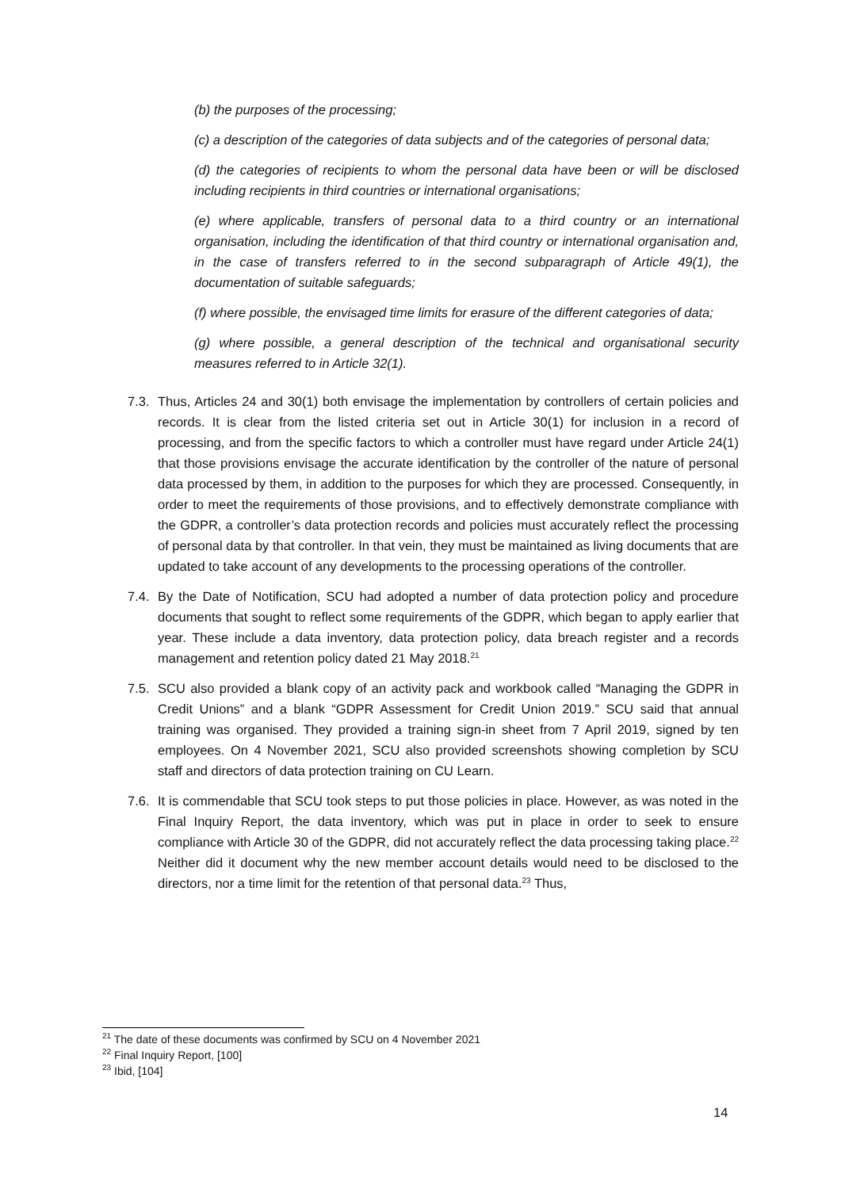(b) the purposes of the processing;
(c) a description of the categories of data subjects and of the categories of personal data;
(d) the categories of recipients to whom the personal data have been or will be disclosed including recipients in third countries or international organisations;
(e) where applicable, transfers of personal data to a third country or an international organisation, including the identification of that third country or international organisation and, in the case of transfers referred to in the second subparagraph of Article 49(1), the documentation of suitable safeguards;
(f) where possible, the envisaged time limits for erasure of the different categories of data;
(g) where possible, a general description of the technical and organisational security measures referred to in Article 32(1).
7.3. Thus, Articles 24 and 30(1) both envisage the implementation by controllers of certain policies and records. It is clear from the listed criteria set out in Article 30(1) for inclusion in a record of processing, and from the specific factors to which a controller must have regard under Article 24(1) that those provisions envisage the accurate identification by the controller of the nature of personal data processed by them, in addition to the purposes for which they are processed. Consequently, in order to meet the requirements of those provisions, and to effectively demonstrate compliance with the GDPR, a controller’s data protection records and policies must accurately reflect the processing of personal data by that controller. In that vein, they must be maintained as living documents that are updated to take account of any developments to the processing operations of the controller.
7.4. By the Date of Notification, SCU had adopted a number of data protection policy and procedure documents that sought to reflect some requirements of the GDPR, which began to apply earlier that year. These include a data inventory, data protection policy, data breach register and a records management and retention policy dated 21 May 2018.<sup>21</sup>
7.5. SCU also provided a blank copy of an activity pack and workbook called “Managing the GDPR in Credit Unions” and a blank “GDPR Assessment for Credit Union 2019.” SCU said that annual training was organised. They provided a training sign-in sheet from 7 April 2019, signed by ten employees. On 4 November 2021, SCU also provided screenshots showing completion by SCU staff and directors of data protection training on CU Learn.
7.6. It is commendable that SCU took steps to put those policies in place. However, as was noted in the Final Inquiry Report, the data inventory, which was put in place in order to seek to ensure compliance with Article 30 of the GDPR, did not accurately reflect the data processing taking place.<sup>22</sup> Neither did it document why the new member account details would need to be disclosed to the directors, nor a time limit for the retention of that personal data.<sup>23</sup> Thus,
<sup>21</sup> The date of these documents was confirmed by SCU on 4 November 2021
<sup>22</sup> Final Inquiry Report, [100]
<sup>23</sup> Ibid, [104]
14